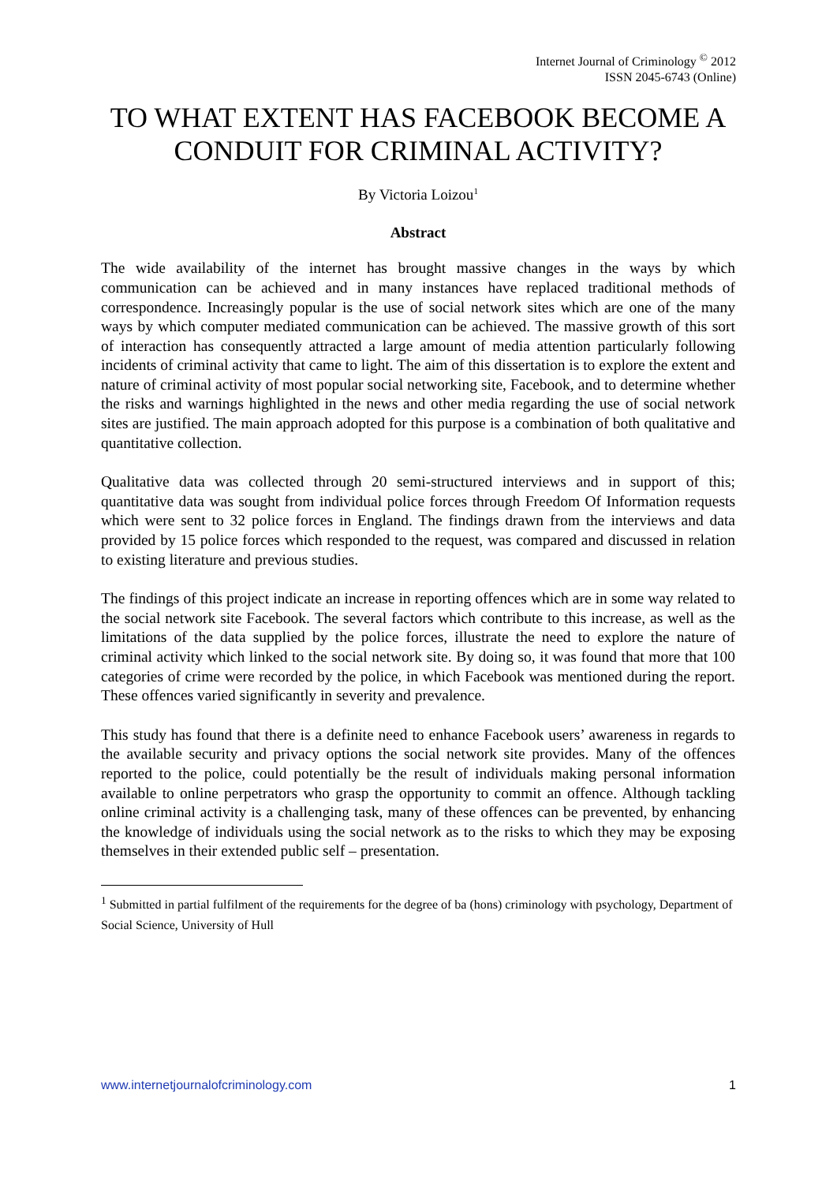Internet Journal of Criminology <sup>©</sup> 2012
ISSN 2045-6743 (Online)
TO WHAT EXTENT HAS FACEBOOK BECOME A CONDUIT FOR CRIMINAL ACTIVITY?
By Victoria Loizou<sup>1</sup>
Abstract
The wide availability of the internet has brought massive changes in the ways by which communication can be achieved and in many instances have replaced traditional methods of correspondence. Increasingly popular is the use of social network sites which are one of the many ways by which computer mediated communication can be achieved. The massive growth of this sort of interaction has consequently attracted a large amount of media attention particularly following incidents of criminal activity that came to light. The aim of this dissertation is to explore the extent and nature of criminal activity of most popular social networking site, Facebook, and to determine whether the risks and warnings highlighted in the news and other media regarding the use of social network sites are justified. The main approach adopted for this purpose is a combination of both qualitative and quantitative collection.
Qualitative data was collected through 20 semi-structured interviews and in support of this; quantitative data was sought from individual police forces through Freedom Of Information requests which were sent to 32 police forces in England. The findings drawn from the interviews and data provided by 15 police forces which responded to the request, was compared and discussed in relation to existing literature and previous studies.
The findings of this project indicate an increase in reporting offences which are in some way related to the social network site Facebook. The several factors which contribute to this increase, as well as the limitations of the data supplied by the police forces, illustrate the need to explore the nature of criminal activity which linked to the social network site. By doing so, it was found that more that 100 categories of crime were recorded by the police, in which Facebook was mentioned during the report. These offences varied significantly in severity and prevalence.
This study has found that there is a definite need to enhance Facebook users’ awareness in regards to the available security and privacy options the social network site provides. Many of the offences reported to the police, could potentially be the result of individuals making personal information available to online perpetrators who grasp the opportunity to commit an offence. Although tackling online criminal activity is a challenging task, many of these offences can be prevented, by enhancing the knowledge of individuals using the social network as to the risks to which they may be exposing themselves in their extended public self – presentation.
<sup>1</sup> Submitted in partial fulfilment of the requirements for the degree of ba (hons) criminology with psychology, Department of Social Science, University of Hull
www.internetjournalofcriminology.com 1